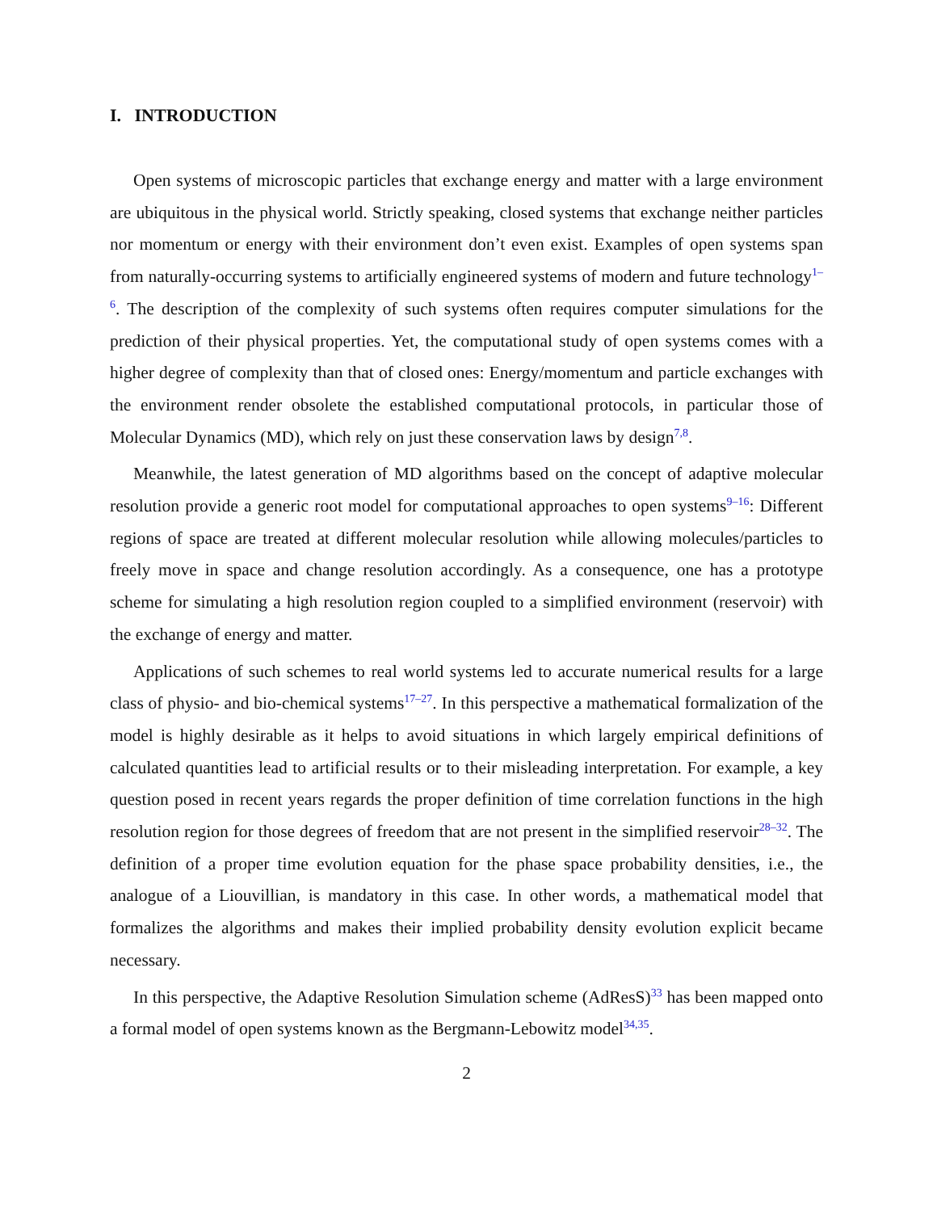I. INTRODUCTION
Open systems of microscopic particles that exchange energy and matter with a large environment are ubiquitous in the physical world. Strictly speaking, closed systems that exchange neither particles nor momentum or energy with their environment don’t even exist. Examples of open systems span from naturally-occurring systems to artificially engineered systems of modern and future technology<sup>1–6</sup>. The description of the complexity of such systems often requires computer simulations for the prediction of their physical properties. Yet, the computational study of open systems comes with a higher degree of complexity than that of closed ones: Energy/momentum and particle exchanges with the environment render obsolete the established computational protocols, in particular those of Molecular Dynamics (MD), which rely on just these conservation laws by design<sup>7,8</sup>.
Meanwhile, the latest generation of MD algorithms based on the concept of adaptive molecular resolution provide a generic root model for computational approaches to open systems<sup>9–16</sup>: Different regions of space are treated at different molecular resolution while allowing molecules/particles to freely move in space and change resolution accordingly. As a consequence, one has a prototype scheme for simulating a high resolution region coupled to a simplified environment (reservoir) with the exchange of energy and matter.
Applications of such schemes to real world systems led to accurate numerical results for a large class of physio- and bio-chemical systems<sup>17–27</sup>. In this perspective a mathematical formalization of the model is highly desirable as it helps to avoid situations in which largely empirical definitions of calculated quantities lead to artificial results or to their misleading interpretation. For example, a key question posed in recent years regards the proper definition of time correlation functions in the high resolution region for those degrees of freedom that are not present in the simplified reservoir<sup>28–32</sup>. The definition of a proper time evolution equation for the phase space probability densities, i.e., the analogue of a Liouvillian, is mandatory in this case. In other words, a mathematical model that formalizes the algorithms and makes their implied probability density evolution explicit became necessary.
In this perspective, the Adaptive Resolution Simulation scheme (AdResS)<sup>33</sup> has been mapped onto a formal model of open systems known as the Bergmann-Lebowitz model<sup>34,35</sup>.
2